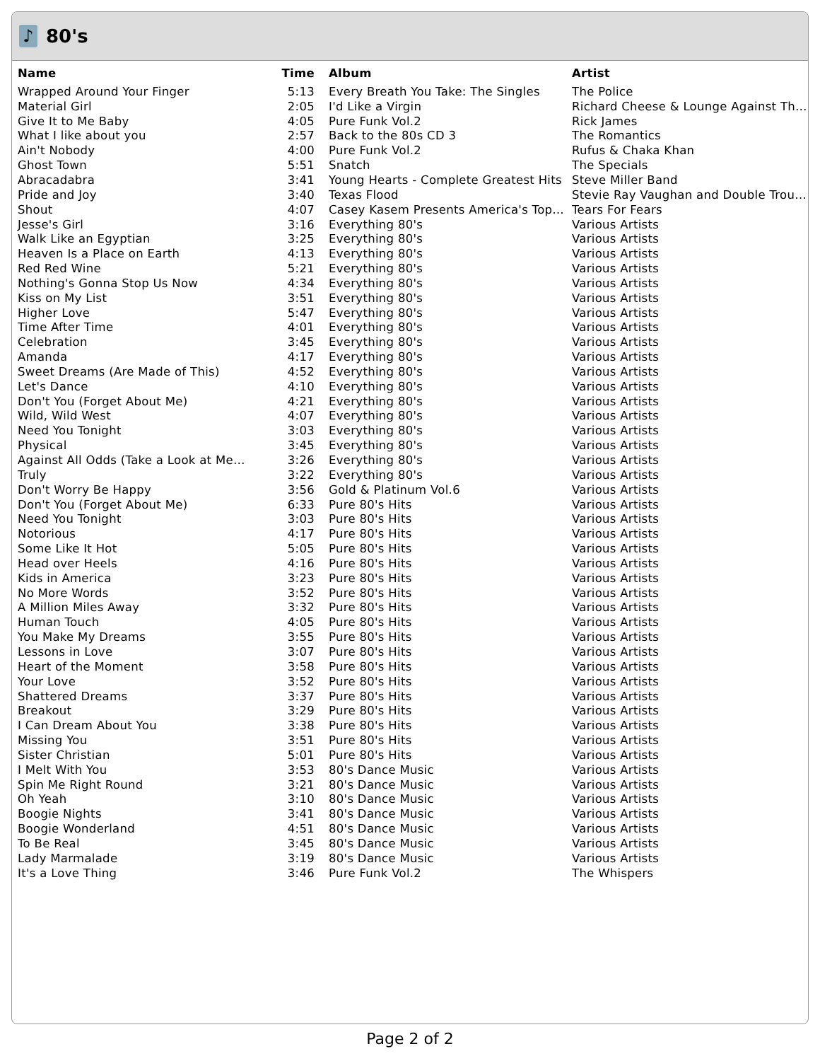♪
80's
| Name | Time | Album | Artist |
| --- | --- | --- | --- |
| Wrapped Around Your Finger | 5:13 | Every Breath You Take: The Singles | The Police |
| Material Girl | 2:05 | I'd Like a Virgin | Richard Cheese & Lounge Against Th… |
| Give It to Me Baby | 4:05 | Pure Funk Vol.2 | Rick James |
| What I like about you | 2:57 | Back to the 80s CD 3 | The Romantics |
| Ain't Nobody | 4:00 | Pure Funk Vol.2 | Rufus & Chaka Khan |
| Ghost Town | 5:51 | Snatch | The Specials |
| Abracadabra | 3:41 | Young Hearts - Complete Greatest Hits | Steve Miller Band |
| Pride and Joy | 3:40 | Texas Flood | Stevie Ray Vaughan and Double Trou… |
| Shout | 4:07 | Casey Kasem Presents America's Top… | Tears For Fears |
| Jesse's Girl | 3:16 | Everything 80's | Various Artists |
| Walk Like an Egyptian | 3:25 | Everything 80's | Various Artists |
| Heaven Is a Place on Earth | 4:13 | Everything 80's | Various Artists |
| Red Red Wine | 5:21 | Everything 80's | Various Artists |
| Nothing's Gonna Stop Us Now | 4:34 | Everything 80's | Various Artists |
| Kiss on My List | 3:51 | Everything 80's | Various Artists |
| Higher Love | 5:47 | Everything 80's | Various Artists |
| Time After Time | 4:01 | Everything 80's | Various Artists |
| Celebration | 3:45 | Everything 80's | Various Artists |
| Amanda | 4:17 | Everything 80's | Various Artists |
| Sweet Dreams (Are Made of This) | 4:52 | Everything 80's | Various Artists |
| Let's Dance | 4:10 | Everything 80's | Various Artists |
| Don't You (Forget About Me) | 4:21 | Everything 80's | Various Artists |
| Wild, Wild West | 4:07 | Everything 80's | Various Artists |
| Need You Tonight | 3:03 | Everything 80's | Various Artists |
| Physical | 3:45 | Everything 80's | Various Artists |
| Against All Odds (Take a Look at Me… | 3:26 | Everything 80's | Various Artists |
| Truly | 3:22 | Everything 80's | Various Artists |
| Don't Worry Be Happy | 3:56 | Gold & Platinum Vol.6 | Various Artists |
| Don't You (Forget About Me) | 6:33 | Pure 80's Hits | Various Artists |
| Need You Tonight | 3:03 | Pure 80's Hits | Various Artists |
| Notorious | 4:17 | Pure 80's Hits | Various Artists |
| Some Like It Hot | 5:05 | Pure 80's Hits | Various Artists |
| Head over Heels | 4:16 | Pure 80's Hits | Various Artists |
| Kids in America | 3:23 | Pure 80's Hits | Various Artists |
| No More Words | 3:52 | Pure 80's Hits | Various Artists |
| A Million Miles Away | 3:32 | Pure 80's Hits | Various Artists |
| Human Touch | 4:05 | Pure 80's Hits | Various Artists |
| You Make My Dreams | 3:55 | Pure 80's Hits | Various Artists |
| Lessons in Love | 3:07 | Pure 80's Hits | Various Artists |
| Heart of the Moment | 3:58 | Pure 80's Hits | Various Artists |
| Your Love | 3:52 | Pure 80's Hits | Various Artists |
| Shattered Dreams | 3:37 | Pure 80's Hits | Various Artists |
| Breakout | 3:29 | Pure 80's Hits | Various Artists |
| I Can Dream About You | 3:38 | Pure 80's Hits | Various Artists |
| Missing You | 3:51 | Pure 80's Hits | Various Artists |
| Sister Christian | 5:01 | Pure 80's Hits | Various Artists |
| I Melt With You | 3:53 | 80's Dance Music | Various Artists |
| Spin Me Right Round | 3:21 | 80's Dance Music | Various Artists |
| Oh Yeah | 3:10 | 80's Dance Music | Various Artists |
| Boogie Nights | 3:41 | 80's Dance Music | Various Artists |
| Boogie Wonderland | 4:51 | 80's Dance Music | Various Artists |
| To Be Real | 3:45 | 80's Dance Music | Various Artists |
| Lady Marmalade | 3:19 | 80's Dance Music | Various Artists |
| It's a Love Thing | 3:46 | Pure Funk Vol.2 | The Whispers |
Page 2 of 2